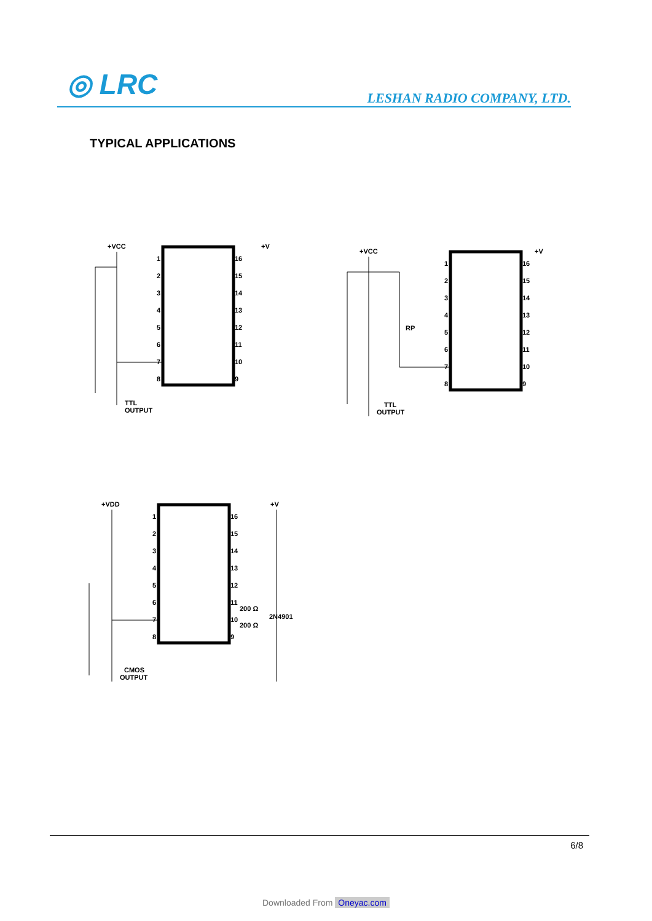◎ LRC LESHAN RADIO COMPANY, LTD.
TYPICAL APPLICATIONS
+VCC
+V
TTL
OUTPUT
1
2
3
4
5
6
7
8
16
15
14
13
12
11
10
9
+VCC
+V
RP
TTL
OUTPUT
1
2
3
4
5
6
7
8
16
15
14
13
12
11
10
9
+VDD
+V
200 Ω
2N4901
200 Ω
CMOS
OUTPUT
1
2
3
4
5
6
7
8
16
15
14
13
12
11
10
9
6/8
Downloaded From Oneyac.com